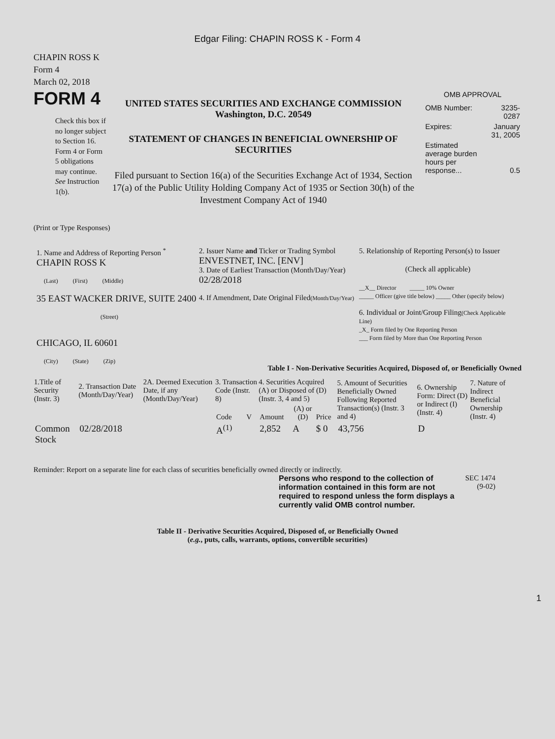Edgar Filing: CHAPIN ROSS K - Form 4
CHAPIN ROSS K
Form 4
March 02, 2018
FORM 4
Check this box if no longer subject to Section 16. Form 4 or Form 5 obligations may continue. See Instruction 1(b).
UNITED STATES SECURITIES AND EXCHANGE COMMISSION
Washington, D.C. 20549
STATEMENT OF CHANGES IN BENEFICIAL OWNERSHIP OF SECURITIES
Filed pursuant to Section 16(a) of the Securities Exchange Act of 1934, Section 17(a) of the Public Utility Holding Company Act of 1935 or Section 30(h) of the Investment Company Act of 1940
OMB APPROVAL
| OMB Number: | 3235-0287 |
| Expires: | January 31, 2005 |
| Estimated average burden hours per response... | 0.5 |
(Print or Type Responses)
1. Name and Address of Reporting Person <sup>*</sup>
CHAPIN ROSS K
(Last) (First) (Middle)
35 EAST WACKER DRIVE, SUITE 2400
(Street)
CHICAGO, IL 60601
(City) (State) (Zip)
2. Issuer Name and Ticker or Trading Symbol
ENVESTNET, INC. [ENV]
3. Date of Earliest Transaction (Month/Day/Year)
02/28/2018
4. If Amendment, Date Original Filed(Month/Day/Year)
5. Relationship of Reporting Person(s) to Issuer
(Check all applicable)
__X__ Director _____ 10% Owner
_____ Officer (give title below) _____ Other (specify below)
6. Individual or Joint/Group Filing(Check Applicable Line)
_X_ Form filed by One Reporting Person
___ Form filed by More than One Reporting Person
Table I - Non-Derivative Securities Acquired, Disposed of, or Beneficially Owned
| 1.Title of Security (Instr. 3) | 2. Transaction Date (Month/Day/Year) | 2A. Deemed Execution Date, if any (Month/Day/Year) | 3. Transaction Code (Instr. 8) | | 4. Securities Acquired (A) or Disposed of (D) (Instr. 3, 4 and 5) | | | 5. Amount of Securities Beneficially Owned Following Reported Transaction(s) (Instr. 3 and 4) | 6. Ownership Form: Direct (D) or Indirect (I) (Instr. 4) | 7. Nature of Indirect Beneficial Ownership (Instr. 4) |
| --- | --- | --- | --- | --- | --- | --- | --- | --- | --- | --- |
| | | | Code | V | Amount | (A) or (D) | Price | | | |
| Common Stock | 02/28/2018 | | A<sup>(1)</sup> | | 2,852 | A | $ 0 | 43,756 | D | |
Reminder: Report on a separate line for each class of securities beneficially owned directly or indirectly.
Persons who respond to the collection of information contained in this form are not required to respond unless the form displays a currently valid OMB control number.
SEC 1474 (9-02)
Table II - Derivative Securities Acquired, Disposed of, or Beneficially Owned
(e.g., puts, calls, warrants, options, convertible securities)
1